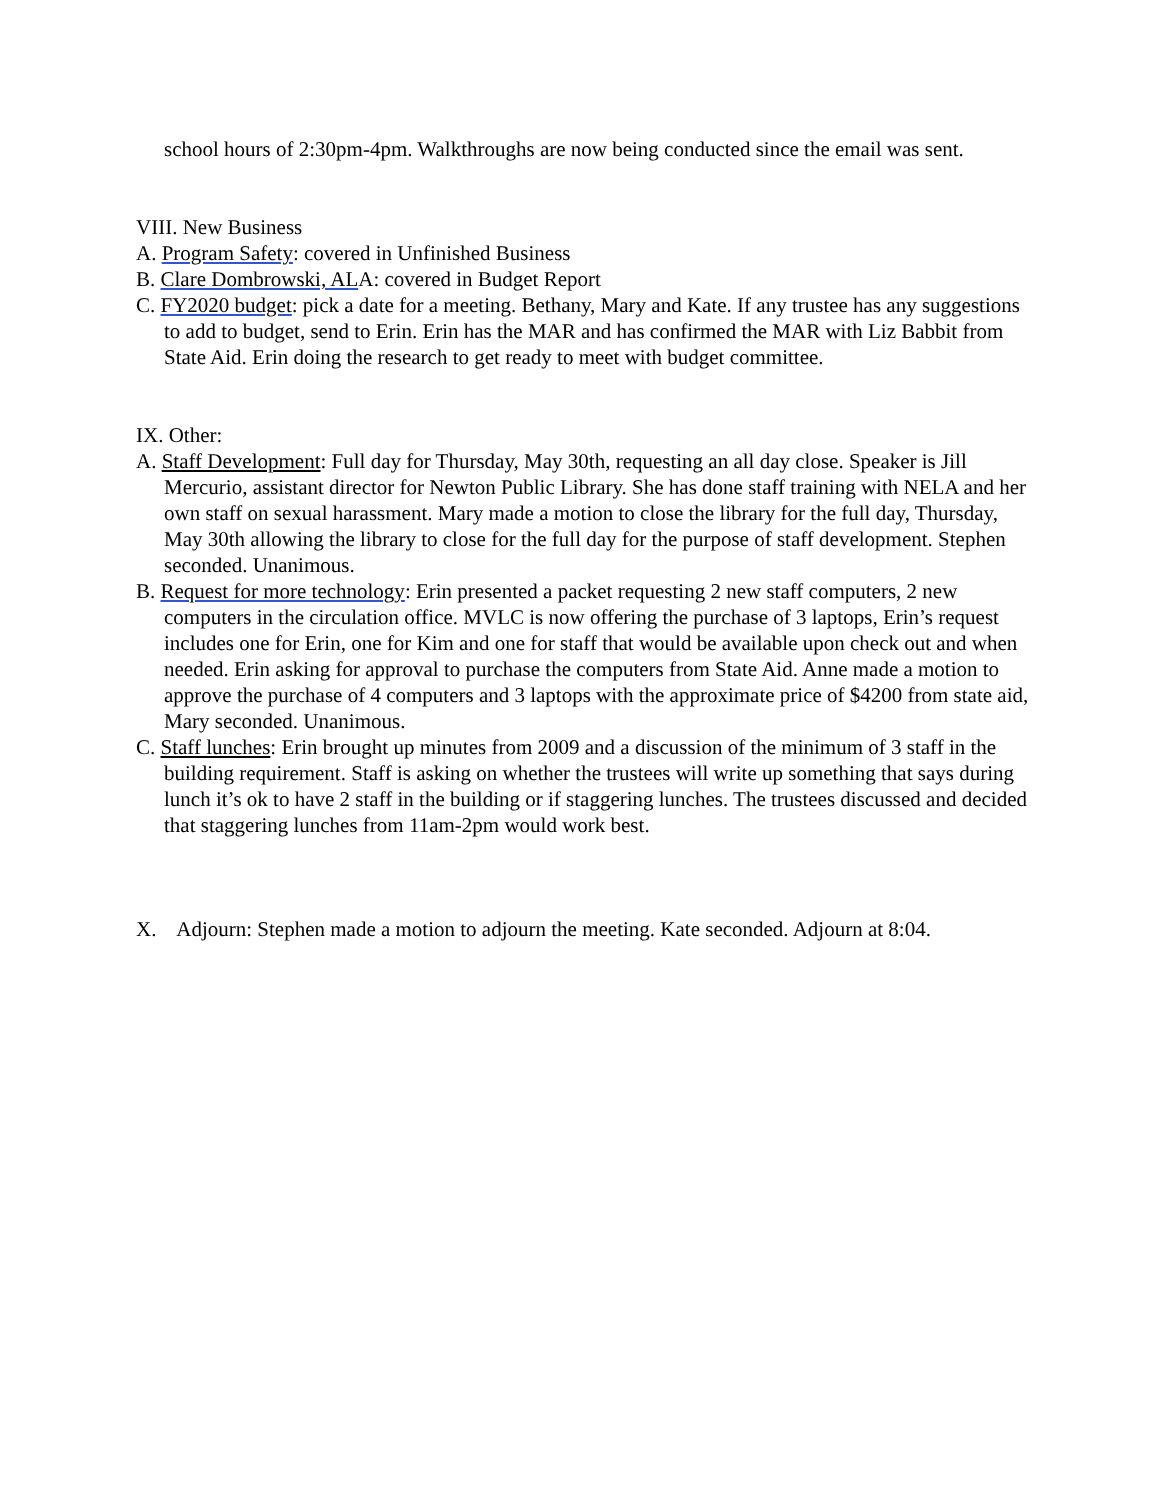school hours of 2:30pm-4pm. Walkthroughs are now being conducted since the email was sent.
VIII. New Business
A. Program Safety: covered in Unfinished Business
B. Clare Dombrowski, ALA: covered in Budget Report
C. FY2020 budget: pick a date for a meeting. Bethany, Mary and Kate. If any trustee has any suggestions to add to budget, send to Erin. Erin has the MAR and has confirmed the MAR with Liz Babbit from State Aid. Erin doing the research to get ready to meet with budget committee.
IX. Other:
A. Staff Development: Full day for Thursday, May 30th, requesting an all day close. Speaker is Jill Mercurio, assistant director for Newton Public Library. She has done staff training with NELA and her own staff on sexual harassment. Mary made a motion to close the library for the full day, Thursday, May 30th allowing the library to close for the full day for the purpose of staff development. Stephen seconded. Unanimous.
B. Request for more technology: Erin presented a packet requesting 2 new staff computers, 2 new computers in the circulation office. MVLC is now offering the purchase of 3 laptops, Erin’s request includes one for Erin, one for Kim and one for staff that would be available upon check out and when needed. Erin asking for approval to purchase the computers from State Aid. Anne made a motion to approve the purchase of 4 computers and 3 laptops with the approximate price of $4200 from state aid, Mary seconded. Unanimous.
C. Staff lunches: Erin brought up minutes from 2009 and a discussion of the minimum of 3 staff in the building requirement. Staff is asking on whether the trustees will write up something that says during lunch it’s ok to have 2 staff in the building or if staggering lunches. The trustees discussed and decided that staggering lunches from 11am-2pm would work best.
X. Adjourn: Stephen made a motion to adjourn the meeting. Kate seconded. Adjourn at 8:04.